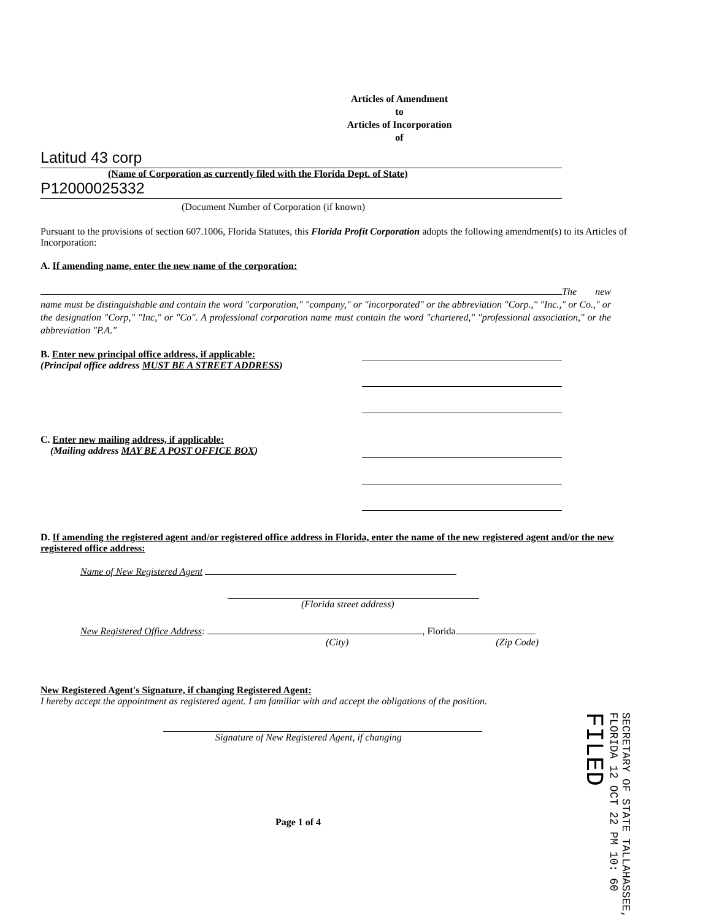Articles of Amendment
to
Articles of Incorporation
of
Latitud 43 corp
(Name of Corporation as currently filed with the Florida Dept. of State)
P12000025332
(Document Number of Corporation (if known)
Pursuant to the provisions of section 607.1006, Florida Statutes, this Florida Profit Corporation adopts the following amendment(s) to its Articles of Incorporation:
A. If amending name, enter the new name of the corporation:
The new name must be distinguishable and contain the word "corporation," "company," or "incorporated" or the abbreviation "Corp.," "Inc.," or Co.," or the designation "Corp," "Inc," or "Co". A professional corporation name must contain the word "chartered," "professional association," or the abbreviation "P.A."
B. Enter new principal office address, if applicable:
(Principal office address MUST BE A STREET ADDRESS)
C. Enter new mailing address, if applicable:
(Mailing address MAY BE A POST OFFICE BOX)
D. If amending the registered agent and/or registered office address in Florida, enter the name of the new registered agent and/or the new registered office address:
Name of New Registered Agent
(Florida street address)
New Registered Office Address: , Florida
(City) (Zip Code)
New Registered Agent's Signature, if changing Registered Agent:
I hereby accept the appointment as registered agent. I am familiar with and accept the obligations of the position.
Signature of New Registered Agent, if changing
Page 1 of 4
SECRETARY OF STATE TALLAHASSEE, FLORIDA 12 OCT 22 PM 10: 60 FILED